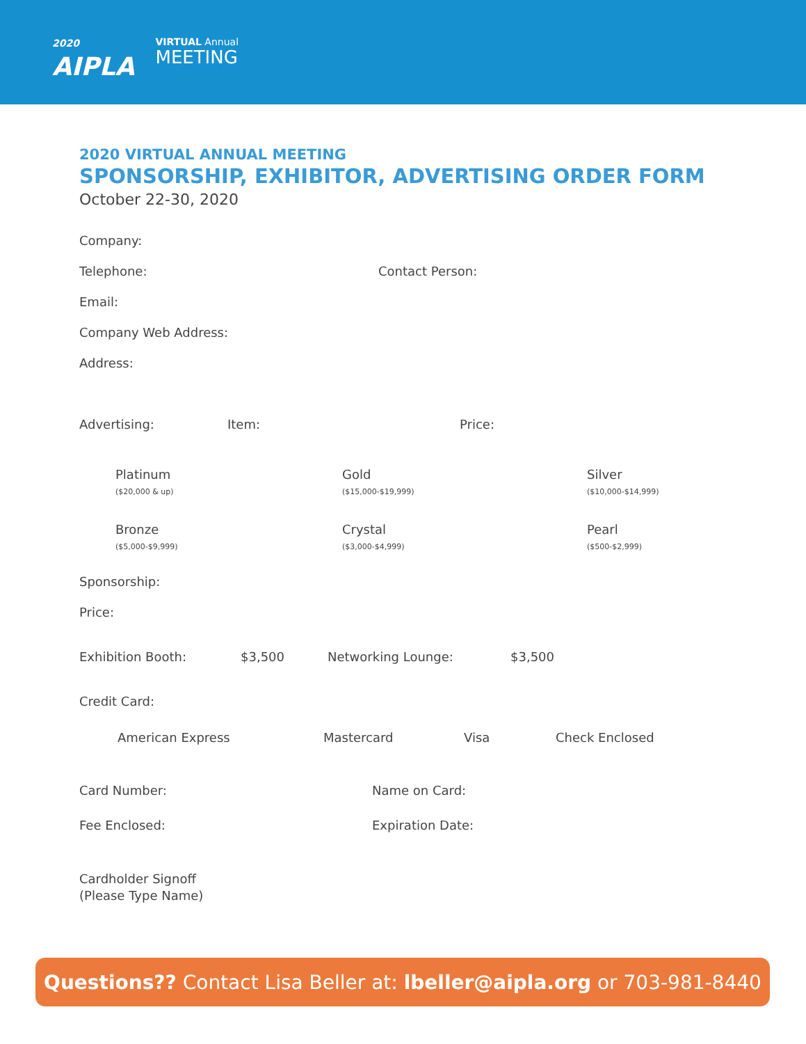2020
AIPLA
VIRTUAL Annual
MEETING
2020 VIRTUAL ANNUAL MEETING
SPONSORSHIP, EXHIBITOR, ADVERTISING ORDER FORM
October 22-30, 2020
Company:
Telephone: Contact Person:
Email:
Company Web Address:
Address:
Advertising: Item: Price:
Platinum
($20,000 & up)
Gold
($15,000-$19,999)
Silver
($10,000-$14,999)
Bronze
($5,000-$9,999)
Crystal
($3,000-$4,999)
Pearl
($500-$2,999)
Sponsorship:
Price:
Exhibition Booth: $3,500 Networking Lounge: $3,500
Credit Card:
American Express Mastercard Visa Check Enclosed
Card Number: Name on Card:
Fee Enclosed: Expiration Date:
Cardholder Signoff
(Please Type Name)
Questions?? Contact Lisa Beller at: lbeller@aipla.org or 703-981-8440